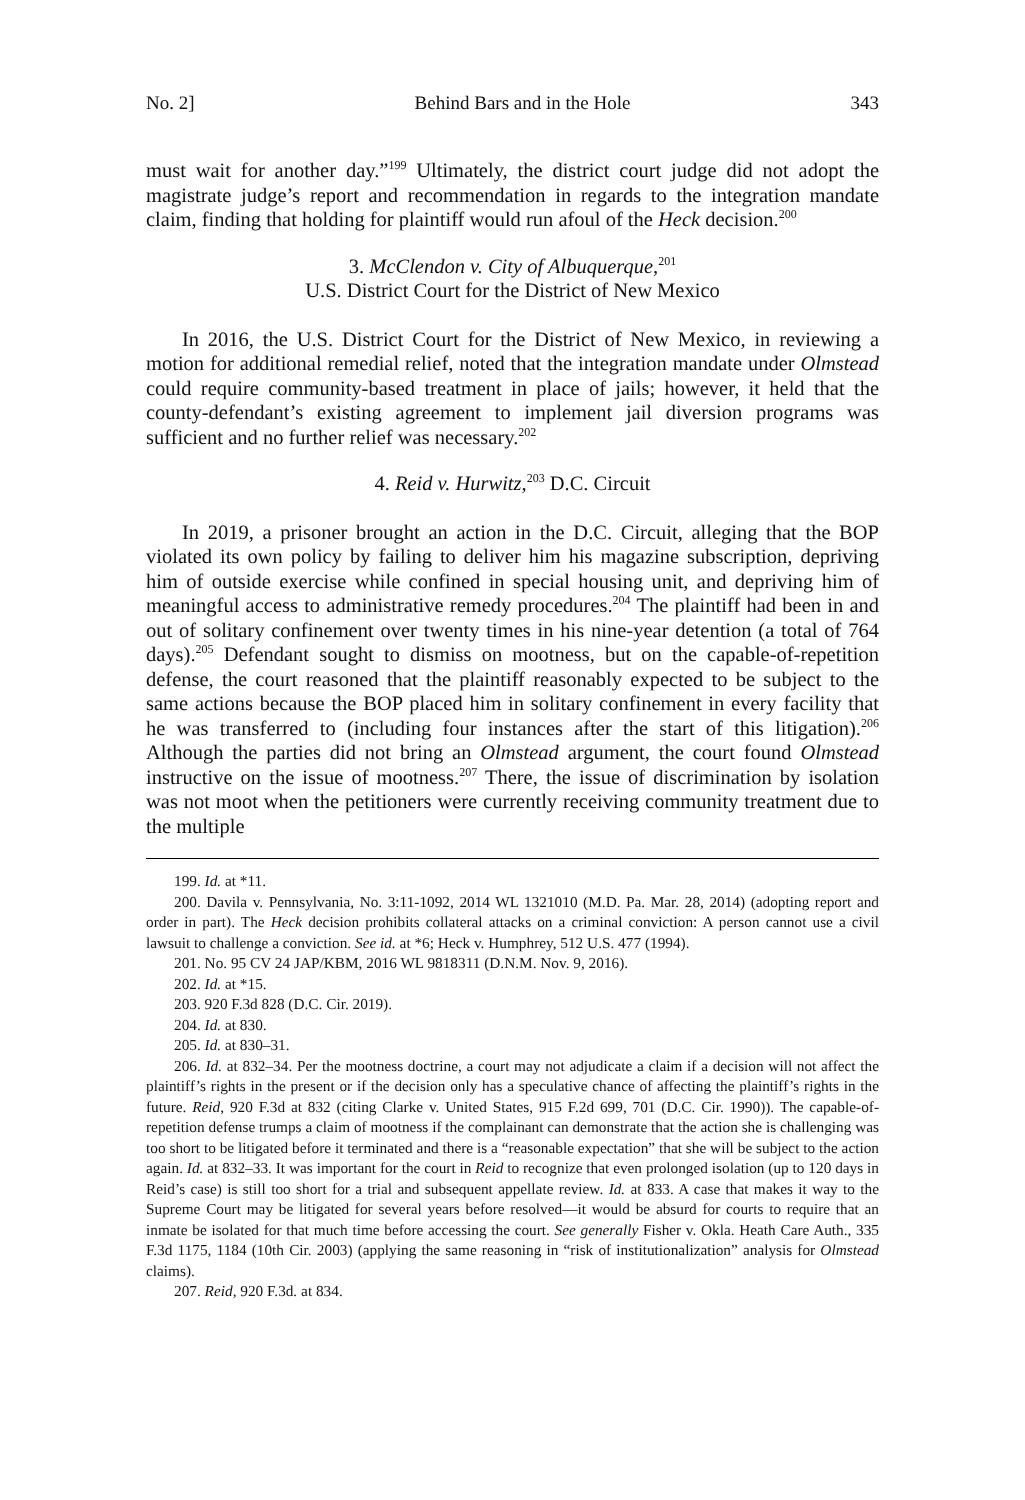No. 2] Behind Bars and in the Hole 343
must wait for another day.”<sup>199</sup> Ultimately, the district court judge did not adopt the magistrate judge’s report and recommendation in regards to the integration mandate claim, finding that holding for plaintiff would run afoul of the Heck decision.<sup>200</sup>
3. McClendon v. City of Albuquerque,<sup>201</sup>
U.S. District Court for the District of New Mexico
In 2016, the U.S. District Court for the District of New Mexico, in reviewing a motion for additional remedial relief, noted that the integration mandate under Olmstead could require community-based treatment in place of jails; however, it held that the county-defendant’s existing agreement to implement jail diversion programs was sufficient and no further relief was necessary.<sup>202</sup>
4. Reid v. Hurwitz,<sup>203</sup> D.C. Circuit
In 2019, a prisoner brought an action in the D.C. Circuit, alleging that the BOP violated its own policy by failing to deliver him his magazine subscription, depriving him of outside exercise while confined in special housing unit, and depriving him of meaningful access to administrative remedy procedures.<sup>204</sup> The plaintiff had been in and out of solitary confinement over twenty times in his nine-year detention (a total of 764 days).<sup>205</sup> Defendant sought to dismiss on mootness, but on the capable-of-repetition defense, the court reasoned that the plaintiff reasonably expected to be subject to the same actions because the BOP placed him in solitary confinement in every facility that he was transferred to (including four instances after the start of this litigation).<sup>206</sup> Although the parties did not bring an Olmstead argument, the court found Olmstead instructive on the issue of mootness.<sup>207</sup> There, the issue of discrimination by isolation was not moot when the petitioners were currently receiving community treatment due to the multiple
199. Id. at *11.
200. Davila v. Pennsylvania, No. 3:11-1092, 2014 WL 1321010 (M.D. Pa. Mar. 28, 2014) (adopting report and order in part). The Heck decision prohibits collateral attacks on a criminal conviction: A person cannot use a civil lawsuit to challenge a conviction. See id. at *6; Heck v. Humphrey, 512 U.S. 477 (1994).
201. No. 95 CV 24 JAP/KBM, 2016 WL 9818311 (D.N.M. Nov. 9, 2016).
202. Id. at *15.
203. 920 F.3d 828 (D.C. Cir. 2019).
204. Id. at 830.
205. Id. at 830–31.
206. Id. at 832–34. Per the mootness doctrine, a court may not adjudicate a claim if a decision will not affect the plaintiff’s rights in the present or if the decision only has a speculative chance of affecting the plaintiff’s rights in the future. Reid, 920 F.3d at 832 (citing Clarke v. United States, 915 F.2d 699, 701 (D.C. Cir. 1990)). The capable-of-repetition defense trumps a claim of mootness if the complainant can demonstrate that the action she is challenging was too short to be litigated before it terminated and there is a “reasonable expectation” that she will be subject to the action again. Id. at 832–33. It was important for the court in Reid to recognize that even prolonged isolation (up to 120 days in Reid’s case) is still too short for a trial and subsequent appellate review. Id. at 833. A case that makes it way to the Supreme Court may be litigated for several years before resolved—it would be absurd for courts to require that an inmate be isolated for that much time before accessing the court. See generally Fisher v. Okla. Heath Care Auth., 335 F.3d 1175, 1184 (10th Cir. 2003) (applying the same reasoning in “risk of institutionalization” analysis for Olmstead claims).
207. Reid, 920 F.3d. at 834.